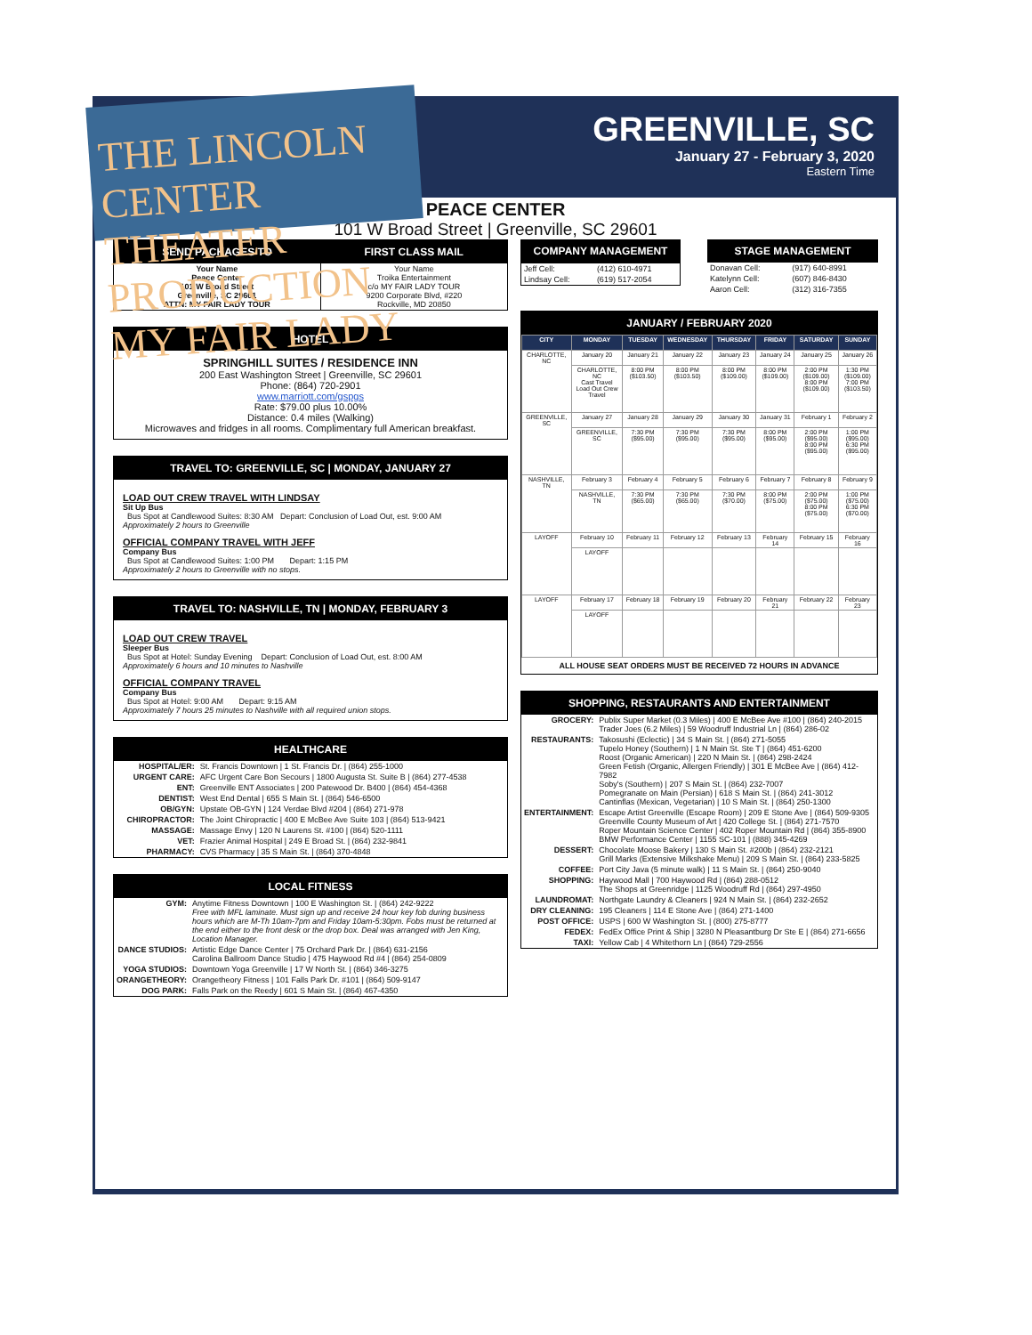THE LINCOLN CENTER THEATER PRODUCTION
MY FAIR LADY
GREENVILLE, SC
January 27 - February 3, 2020
Eastern Time
PEACE CENTER
101 W Broad Street | Greenville, SC 29601
| SEND PACKAGES TO | FIRST CLASS MAIL |
| --- | --- |
| Your Name Peace Center 101 W Broad Street Greenville, SC 29601 ATTN: MY FAIR LADY TOUR | Your Name Troika Entertainment c/o MY FAIR LADY TOUR 9200 Corporate Blvd, #220 Rockville, MD 20850 |
HOTEL
SPRINGHILL SUITES / RESIDENCE INN
200 East Washington Street | Greenville, SC 29601
Phone: (864) 720-2901
www.marriott.com/gspgs
Rate: $79.00 plus 10.00%
Distance: 0.4 miles (Walking)
Microwaves and fridges in all rooms. Complimentary full American breakfast.
TRAVEL TO: GREENVILLE, SC | MONDAY, JANUARY 27
LOAD OUT CREW TRAVEL WITH LINDSAY
Sit Up Bus
Bus Spot at Candlewood Suites: 8:30 AM Depart: Conclusion of Load Out, est. 9:00 AM
Approximately 2 hours to Greenville
OFFICIAL COMPANY TRAVEL WITH JEFF
Company Bus
Bus Spot at Candlewood Suites: 1:00 PM Depart: 1:15 PM
Approximately 2 hours to Greenville with no stops.
TRAVEL TO: NASHVILLE, TN | MONDAY, FEBRUARY 3
LOAD OUT CREW TRAVEL
Sleeper Bus
Bus Spot at Hotel: Sunday Evening Depart: Conclusion of Load Out, est. 8:00 AM
Approximately 6 hours and 10 minutes to Nashville
OFFICIAL COMPANY TRAVEL
Company Bus
Bus Spot at Hotel: 9:00 AM Depart: 9:15 AM
Approximately 7 hours 25 minutes to Nashville with all required union stops.
HEALTHCARE
| HOSPITAL/ER: | St. Francis Downtown / 1 St. Francis Dr. / (864) 255-1000 |
| URGENT CARE: | AFC Urgent Care Bon Secours / 1800 Augusta St. Suite B / (864) 277-4538 |
| ENT: | Greenville ENT Associates / 200 Patewood Dr. B400 / (864) 454-4368 |
| DENTIST: | West End Dental / 655 S Main St. / (864) 546-6500 |
| OB/GYN: | Upstate OB-GYN / 124 Verdae Blvd #204 / (864) 271-978 |
| CHIROPRACTOR: | The Joint Chiropractic / 400 E McBee Ave Suite 103 / (864) 513-9421 |
| MASSAGE: | Massage Envy / 120 N Laurens St. #100 / (864) 520-1111 |
| VET: | Frazier Animal Hospital / 249 E Broad St. / (864) 232-9841 |
| PHARMACY: | CVS Pharmacy / 35 S Main St. / (864) 370-4848 |
LOCAL FITNESS
| GYM: | Anytime Fitness Downtown / 100 E Washington St. / (864) 242-9222 Free with MFL laminate. Must sign up and receive 24 hour key fob during business hours which are M-Th 10am-7pm and Friday 10am-5:30pm. Fobs must be returned at the end either to the front desk or the drop box. Deal was arranged with Jen King, Location Manager. |
| DANCE STUDIOS: | Artistic Edge Dance Center / 75 Orchard Park Dr. / (864) 631-2156 Carolina Ballroom Dance Studio / 475 Haywood Rd #4 / (864) 254-0809 |
| YOGA STUDIOS: | Downtown Yoga Greenville / 17 W North St. / (864) 346-3275 |
| ORANGETHEORY: | Orangetheory Fitness / 101 Falls Park Dr. #101 / (864) 509-9147 |
| DOG PARK: | Falls Park on the Reedy / 601 S Main St. / (864) 467-4350 |
COMPANY MANAGEMENT
| Jeff Cell: | (412) 610-4971 |
| Lindsay Cell: | (619) 517-2054 |
STAGE MANAGEMENT
| Donavan Cell: | (917) 640-8991 |
| Katelynn Cell: | (607) 846-8430 |
| Aaron Cell: | (312) 316-7355 |
JANUARY / FEBRUARY 2020
| CITY | MONDAY | TUESDAY | WEDNESDAY | THURSDAY | FRIDAY | SATURDAY | SUNDAY |
| --- | --- | --- | --- | --- | --- | --- | --- |
| CHARLOTTE, NC | January 20 | January 21 | January 22 | January 23 | January 24 | January 25 | January 26 |
| | CHARLOTTE, NC Cast Travel Load Out Crew Travel | 8:00 PM ($103.50) | 8:00 PM ($103.50) | 8:00 PM ($109.00) | 8:00 PM ($109.00) | 2:00 PM ($109.00) 8:00 PM ($109.00) | 1:30 PM ($109.00) 7:00 PM ($103.50) |
| GREENVILLE, SC | January 27 | January 28 | January 29 | January 30 | January 31 | February 1 | February 2 |
| | GREENVILLE, SC | 7:30 PM ($95.00) | 7:30 PM ($95.00) | 7:30 PM ($95.00) | 8:00 PM ($95.00) | 2:00 PM ($95.00) 8:00 PM ($95.00) | 1:00 PM ($95.00) 6:30 PM ($95.00) |
| NASHVILLE, TN | February 3 | February 4 | February 5 | February 6 | February 7 | February 8 | February 9 |
| | NASHVILLE, TN | 7:30 PM ($65.00) | 7:30 PM ($65.00) | 7:30 PM ($70.00) | 8:00 PM ($75.00) | 2:00 PM ($75.00) 8:00 PM ($75.00) | 1:00 PM ($75.00) 6:30 PM ($70.00) |
| LAYOFF | February 10 | February 11 | February 12 | February 13 | February 14 | February 15 | February 16 |
| | LAYOFF | | | | | | |
| LAYOFF | February 17 | February 18 | February 19 | February 20 | February 21 | February 22 | February 23 |
| | LAYOFF | | | | | | |
ALL HOUSE SEAT ORDERS MUST BE RECEIVED 72 HOURS IN ADVANCE
SHOPPING, RESTAURANTS AND ENTERTAINMENT
| GROCERY: | Publix Super Market (0.3 Miles) / 400 E McBee Ave #100 / (864) 240-2015 Trader Joes (6.2 Miles) / 59 Woodruff Industrial Ln / (864) 286-02 |
| RESTAURANTS: | Takosushi (Eclectic) / 34 S Main St. / (864) 271-5055 Tupelo Honey (Southern) / 1 N Main St. Ste T / (864) 451-6200 Roost (Organic American) / 220 N Main St. / (864) 298-2424 Green Fetish (Organic, Allergen Friendly) / 301 E McBee Ave / (864) 412-7982 Soby's (Southern) / 207 S Main St. / (864) 232-7007 Pomegranate on Main (Persian) / 618 S Main St. / (864) 241-3012 Cantinflas (Mexican, Vegetarian) / 10 S Main St. / (864) 250-1300 |
| ENTERTAINMENT: | Escape Artist Greenville (Escape Room) / 209 E Stone Ave / (864) 509-9305 Greenville County Museum of Art / 420 College St. / (864) 271-7570 Roper Mountain Science Center / 402 Roper Mountain Rd / (864) 355-8900 BMW Performance Center / 1155 SC-101 / (888) 345-4269 |
| DESSERT: | Chocolate Moose Bakery / 130 S Main St. #200b / (864) 232-2121 Grill Marks (Extensive Milkshake Menu) / 209 S Main St. / (864) 233-5825 |
| COFFEE: | Port City Java (5 minute walk) / 11 S Main St. / (864) 250-9040 |
| SHOPPING: | Haywood Mall / 700 Haywood Rd / (864) 288-0512 The Shops at Greenridge / 1125 Woodruff Rd / (864) 297-4950 |
| LAUNDROMAT: | Northgate Laundry & Cleaners / 924 N Main St. / (864) 232-2652 |
| DRY CLEANING: | 195 Cleaners / 114 E Stone Ave / (864) 271-1400 |
| POST OFFICE: | USPS / 600 W Washington St. / (800) 275-8777 |
| FEDEX: | FedEx Office Print & Ship / 3280 N Pleasantburg Dr Ste E / (864) 271-6656 |
| TAXI: | Yellow Cab / 4 Whitethorn Ln / (864) 729-2556 |